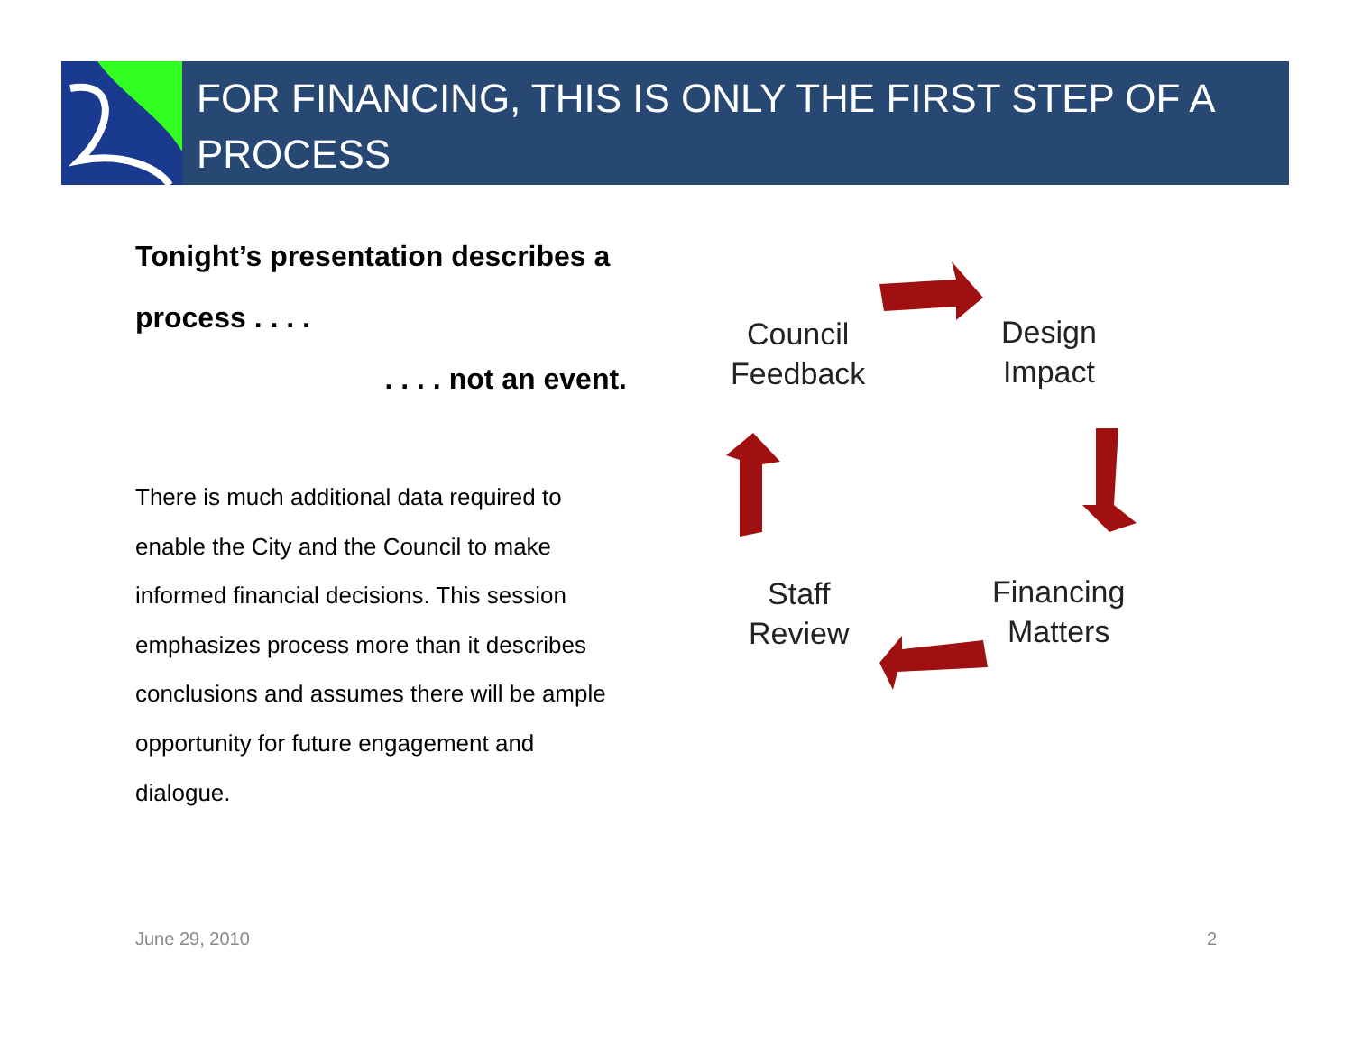FOR FINANCING, THIS IS ONLY THE FIRST STEP OF A PROCESS
Tonight’s presentation describes a
process . . . .
. . . . not an event.
There is much additional data required to enable the City and the Council to make informed financial decisions. This session emphasizes process more than it describes conclusions and assumes there will be ample opportunity for future engagement and dialogue.
Council
Feedback
Design
Impact
Financing
Matters
Staff
Review
June 29, 2010 2